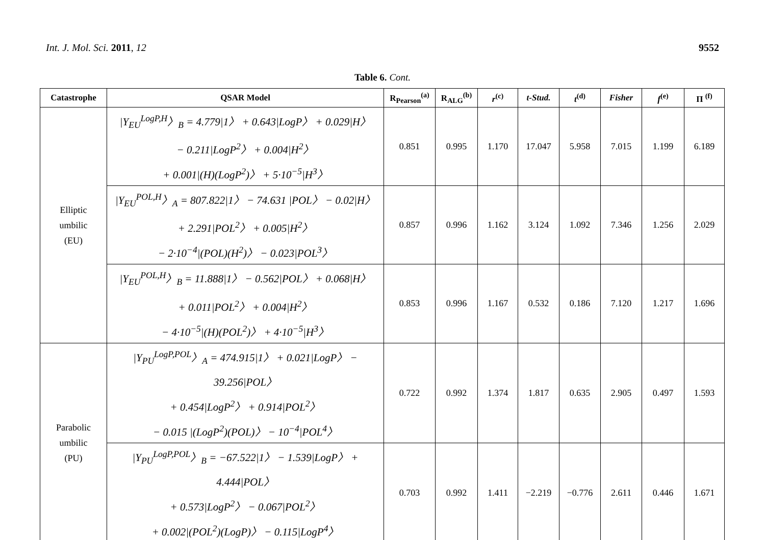Int. J. Mol. Sci. 2011, 12 9552
Table 6. Cont.
| Catastrophe | QSAR Model | R<sub>Pearson</sub><sup>(a)</sup> | R<sub>ALG</sub><sup>(b)</sup> | r<sup>(c)</sup> | t-Stud. | t<sup>(d)</sup> | Fisher | f<sup>(e)</sup> | Π <sup>(f)</sup> |
| --- | --- | --- | --- | --- | --- | --- | --- | --- | --- |
| Elliptic umbilic (EU) | /Y<sub>EU</sub><sup>LogP,H</sup>〉<sub>B</sub> = 4.779/1〉 + 0.643/LogP〉 + 0.029/H〉 − 0.211/LogP<sup>2</sup>〉 + 0.004/H<sup>2</sup>〉 + 0.001/(H)(LogP<sup>2</sup>)〉 + 5·10<sup>−5</sup>/H<sup>3</sup>〉 | 0.851 | 0.995 | 1.170 | 17.047 | 5.958 | 7.015 | 1.199 | 6.189 |
| | /Y<sub>EU</sub><sup>POL,H</sup>〉<sub>A</sub> = 807.822/1〉 − 74.631 /POL〉 − 0.02/H〉 + 2.291/POL<sup>2</sup>〉 + 0.005/H<sup>2</sup>〉 − 2·10<sup>−4</sup>/(POL)(H<sup>2</sup>)〉 − 0.023/POL<sup>3</sup>〉 | 0.857 | 0.996 | 1.162 | 3.124 | 1.092 | 7.346 | 1.256 | 2.029 |
| | /Y<sub>EU</sub><sup>POL,H</sup>〉<sub>B</sub> = 11.888/1〉 − 0.562/POL〉 + 0.068/H〉 + 0.011/POL<sup>2</sup>〉 + 0.004/H<sup>2</sup>〉 − 4·10<sup>−5</sup>/(H)(POL<sup>2</sup>)〉 + 4·10<sup>−5</sup>/H<sup>3</sup>〉 | 0.853 | 0.996 | 1.167 | 0.532 | 0.186 | 7.120 | 1.217 | 1.696 |
| Parabolic umbilic (PU) | /Y<sub>PU</sub><sup>LogP,POL</sup>〉<sub>A</sub> = 474.915/1〉 + 0.021/LogP〉 − 39.256/POL〉 + 0.454/LogP<sup>2</sup>〉 + 0.914/POL<sup>2</sup>〉 − 0.015 /(LogP<sup>2</sup>)(POL)〉 − 10<sup>−4</sup>/POL<sup>4</sup>〉 | 0.722 | 0.992 | 1.374 | 1.817 | 0.635 | 2.905 | 0.497 | 1.593 |
| | /Y<sub>PU</sub><sup>LogP,POL</sup>〉<sub>B</sub> = −67.522/1〉 − 1.539/LogP〉 + 4.444/POL〉 + 0.573/LogP<sup>2</sup>〉 − 0.067/POL<sup>2</sup>〉 + 0.002/(POL<sup>2</sup>)(LogP)〉 − 0.115/LogP<sup>4</sup>〉 | 0.703 | 0.992 | 1.411 | −2.219 | −0.776 | 2.611 | 0.446 | 1.671 |